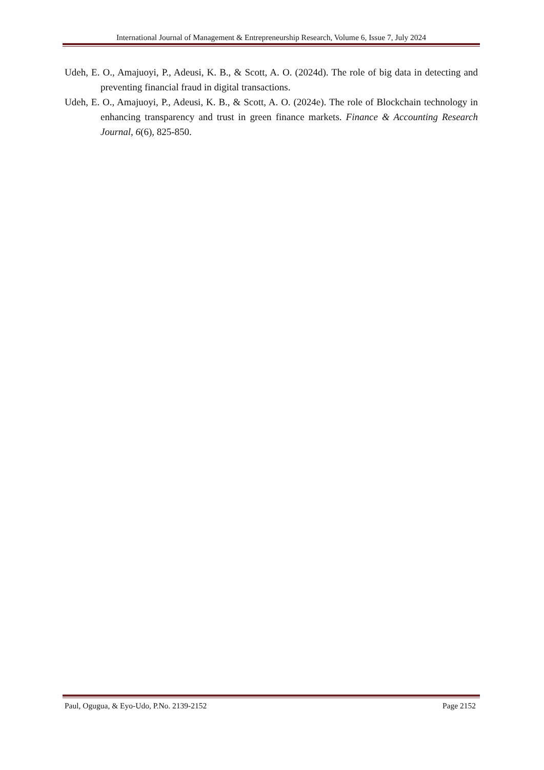International Journal of Management & Entrepreneurship Research, Volume 6, Issue 7, July 2024
Udeh, E. O., Amajuoyi, P., Adeusi, K. B., & Scott, A. O. (2024d). The role of big data in detecting and preventing financial fraud in digital transactions.
Udeh, E. O., Amajuoyi, P., Adeusi, K. B., & Scott, A. O. (2024e). The role of Blockchain technology in enhancing transparency and trust in green finance markets. Finance & Accounting Research Journal, 6(6), 825-850.
Paul, Ogugua, & Eyo-Udo, P.No. 2139-2152 Page 2152